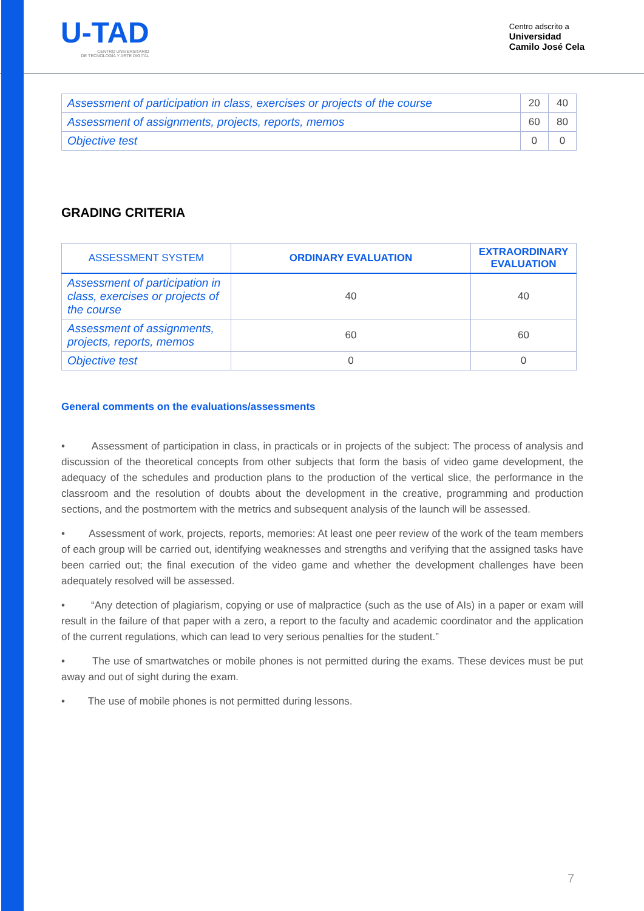U-TAD
CENTRO UNIVERSITARIO
DE TECNOLOGÍA Y ARTE DIGITAL
Centro adscrito a
Universidad
Camilo José Cela
| Assessment of participation in class, exercises or projects of the course | 20 | 40 |
| Assessment of assignments, projects, reports, memos | 60 | 80 |
| Objective test | 0 | 0 |
GRADING CRITERIA
| ASSESSMENT SYSTEM | ORDINARY EVALUATION | EXTRAORDINARY EVALUATION |
| --- | --- | --- |
| Assessment of participation in class, exercises or projects of the course | 40 | 40 |
| Assessment of assignments, projects, reports, memos | 60 | 60 |
| Objective test | 0 | 0 |
General comments on the evaluations/assessments
• Assessment of participation in class, in practicals or in projects of the subject: The process of analysis and discussion of the theoretical concepts from other subjects that form the basis of video game development, the adequacy of the schedules and production plans to the production of the vertical slice, the performance in the classroom and the resolution of doubts about the development in the creative, programming and production sections, and the postmortem with the metrics and subsequent analysis of the launch will be assessed.
• Assessment of work, projects, reports, memories: At least one peer review of the work of the team members of each group will be carried out, identifying weaknesses and strengths and verifying that the assigned tasks have been carried out; the final execution of the video game and whether the development challenges have been adequately resolved will be assessed.
• “Any detection of plagiarism, copying or use of malpractice (such as the use of AIs) in a paper or exam will result in the failure of that paper with a zero, a report to the faculty and academic coordinator and the application of the current regulations, which can lead to very serious penalties for the student.”
• The use of smartwatches or mobile phones is not permitted during the exams. These devices must be put away and out of sight during the exam.
• The use of mobile phones is not permitted during lessons.
7